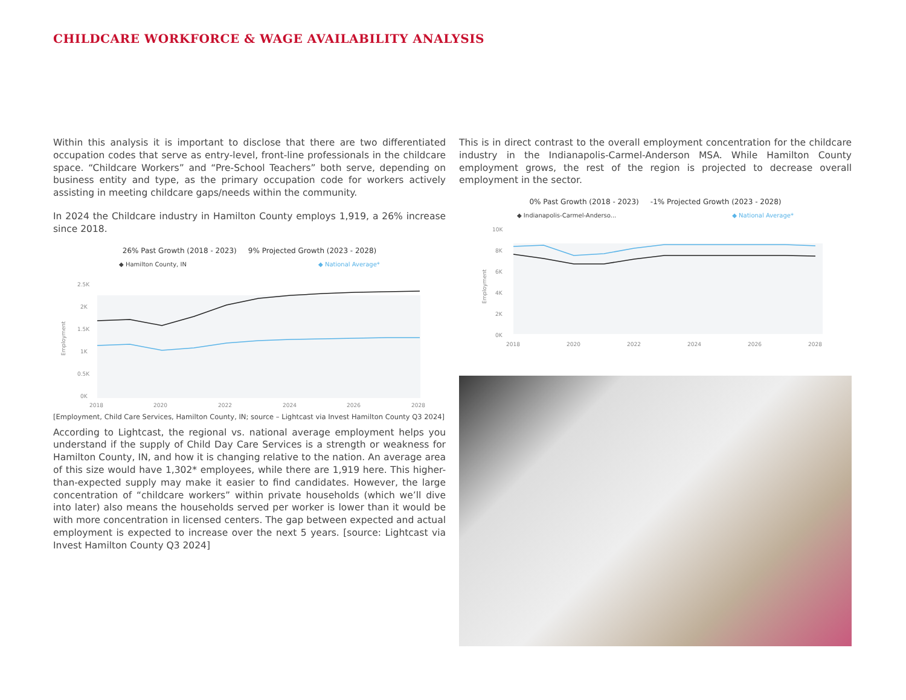CHILDCARE WORKFORCE & WAGE AVAILABILITY ANALYSIS
Within this analysis it is important to disclose that there are two differentiated occupation codes that serve as entry-level, front-line professionals in the childcare space. “Childcare Workers” and “Pre-School Teachers” both serve, depending on business entity and type, as the primary occupation code for workers actively assisting in meeting childcare gaps/needs within the community.
In 2024 the Childcare industry in Hamilton County employs 1,919, a 26% increase since 2018.
26% Past Growth (2018 - 2023) 9% Projected Growth (2023 - 2028)
◆ Hamilton County, IN ◆ National Average*
Employment
2.5K
2K
1.5K
1K
0.5K
0K
2018
2020
2022
2024
2026
2028
[Employment, Child Care Services, Hamilton County, IN; source – Lightcast via Invest Hamilton County Q3 2024]
According to Lightcast, the regional vs. national average employment helps you understand if the supply of Child Day Care Services is a strength or weakness for Hamilton County, IN, and how it is changing relative to the nation. An average area of this size would have 1,302* employees, while there are 1,919 here. This higher-than-expected supply may make it easier to find candidates. However, the large concentration of “childcare workers” within private households (which we’ll dive into later) also means the households served per worker is lower than it would be with more concentration in licensed centers. The gap between expected and actual employment is expected to increase over the next 5 years. [source: Lightcast via Invest Hamilton County Q3 2024]
This is in direct contrast to the overall employment concentration for the childcare industry in the Indianapolis-Carmel-Anderson MSA. While Hamilton County employment grows, the rest of the region is projected to decrease overall employment in the sector.
0% Past Growth (2018 - 2023) -1% Projected Growth (2023 - 2028)
◆ Indianapolis-Carmel-Anderso... ◆ National Average*
Employment
10K
8K
6K
4K
2K
0K
2018
2020
2022
2024
2026
2028